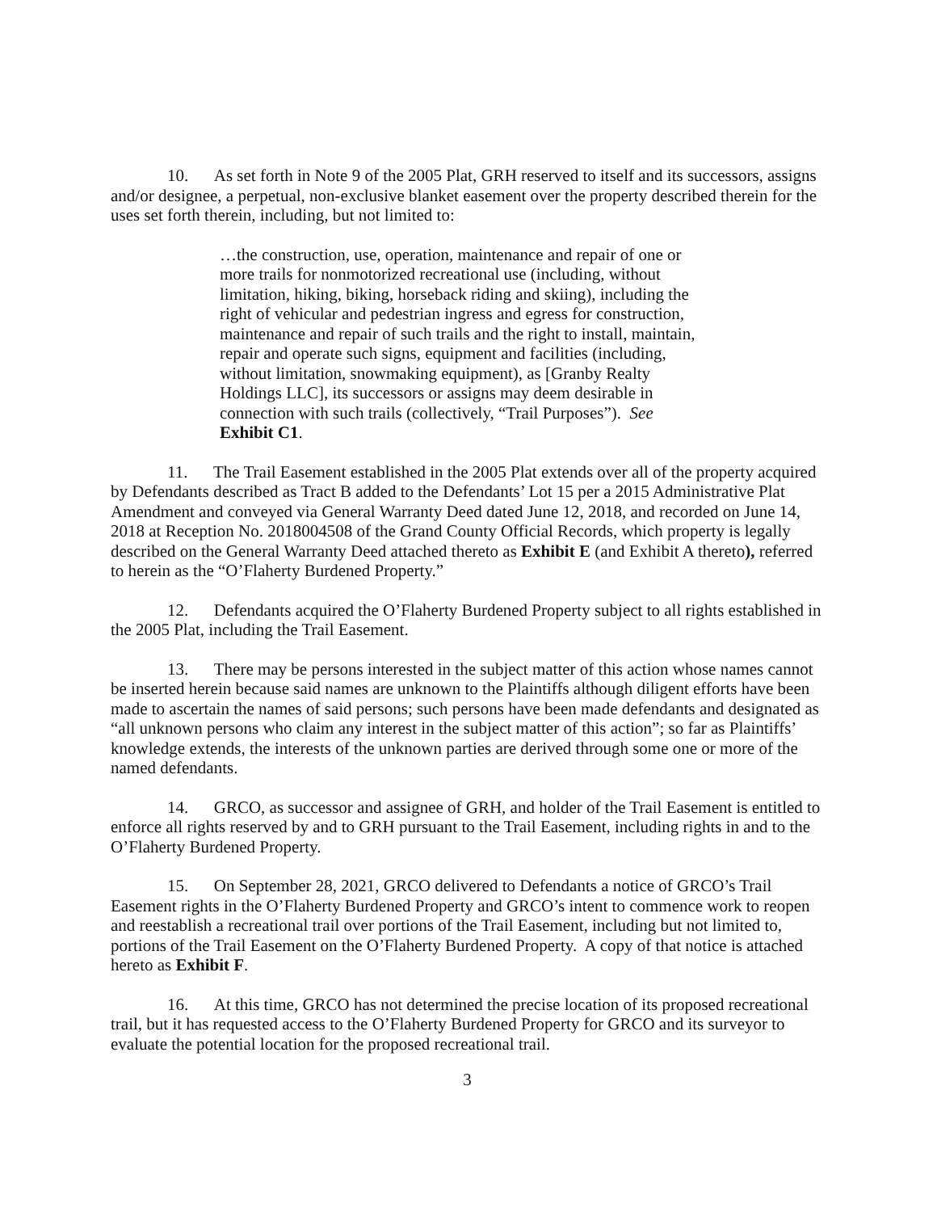10. As set forth in Note 9 of the 2005 Plat, GRH reserved to itself and its successors, assigns and/or designee, a perpetual, non-exclusive blanket easement over the property described therein for the uses set forth therein, including, but not limited to:
…the construction, use, operation, maintenance and repair of one or more trails for nonmotorized recreational use (including, without limitation, hiking, biking, horseback riding and skiing), including the right of vehicular and pedestrian ingress and egress for construction, maintenance and repair of such trails and the right to install, maintain, repair and operate such signs, equipment and facilities (including, without limitation, snowmaking equipment), as [Granby Realty Holdings LLC], its successors or assigns may deem desirable in connection with such trails (collectively, “Trail Purposes”). See Exhibit C1.
11. The Trail Easement established in the 2005 Plat extends over all of the property acquired by Defendants described as Tract B added to the Defendants’ Lot 15 per a 2015 Administrative Plat Amendment and conveyed via General Warranty Deed dated June 12, 2018, and recorded on June 14, 2018 at Reception No. 2018004508 of the Grand County Official Records, which property is legally described on the General Warranty Deed attached thereto as Exhibit E (and Exhibit A thereto), referred to herein as the “O’Flaherty Burdened Property.”
12. Defendants acquired the O’Flaherty Burdened Property subject to all rights established in the 2005 Plat, including the Trail Easement.
13. There may be persons interested in the subject matter of this action whose names cannot be inserted herein because said names are unknown to the Plaintiffs although diligent efforts have been made to ascertain the names of said persons; such persons have been made defendants and designated as “all unknown persons who claim any interest in the subject matter of this action”; so far as Plaintiffs’ knowledge extends, the interests of the unknown parties are derived through some one or more of the named defendants.
14. GRCO, as successor and assignee of GRH, and holder of the Trail Easement is entitled to enforce all rights reserved by and to GRH pursuant to the Trail Easement, including rights in and to the O’Flaherty Burdened Property.
15. On September 28, 2021, GRCO delivered to Defendants a notice of GRCO’s Trail Easement rights in the O’Flaherty Burdened Property and GRCO’s intent to commence work to reopen and reestablish a recreational trail over portions of the Trail Easement, including but not limited to, portions of the Trail Easement on the O’Flaherty Burdened Property. A copy of that notice is attached hereto as Exhibit F.
16. At this time, GRCO has not determined the precise location of its proposed recreational trail, but it has requested access to the O’Flaherty Burdened Property for GRCO and its surveyor to evaluate the potential location for the proposed recreational trail.
3